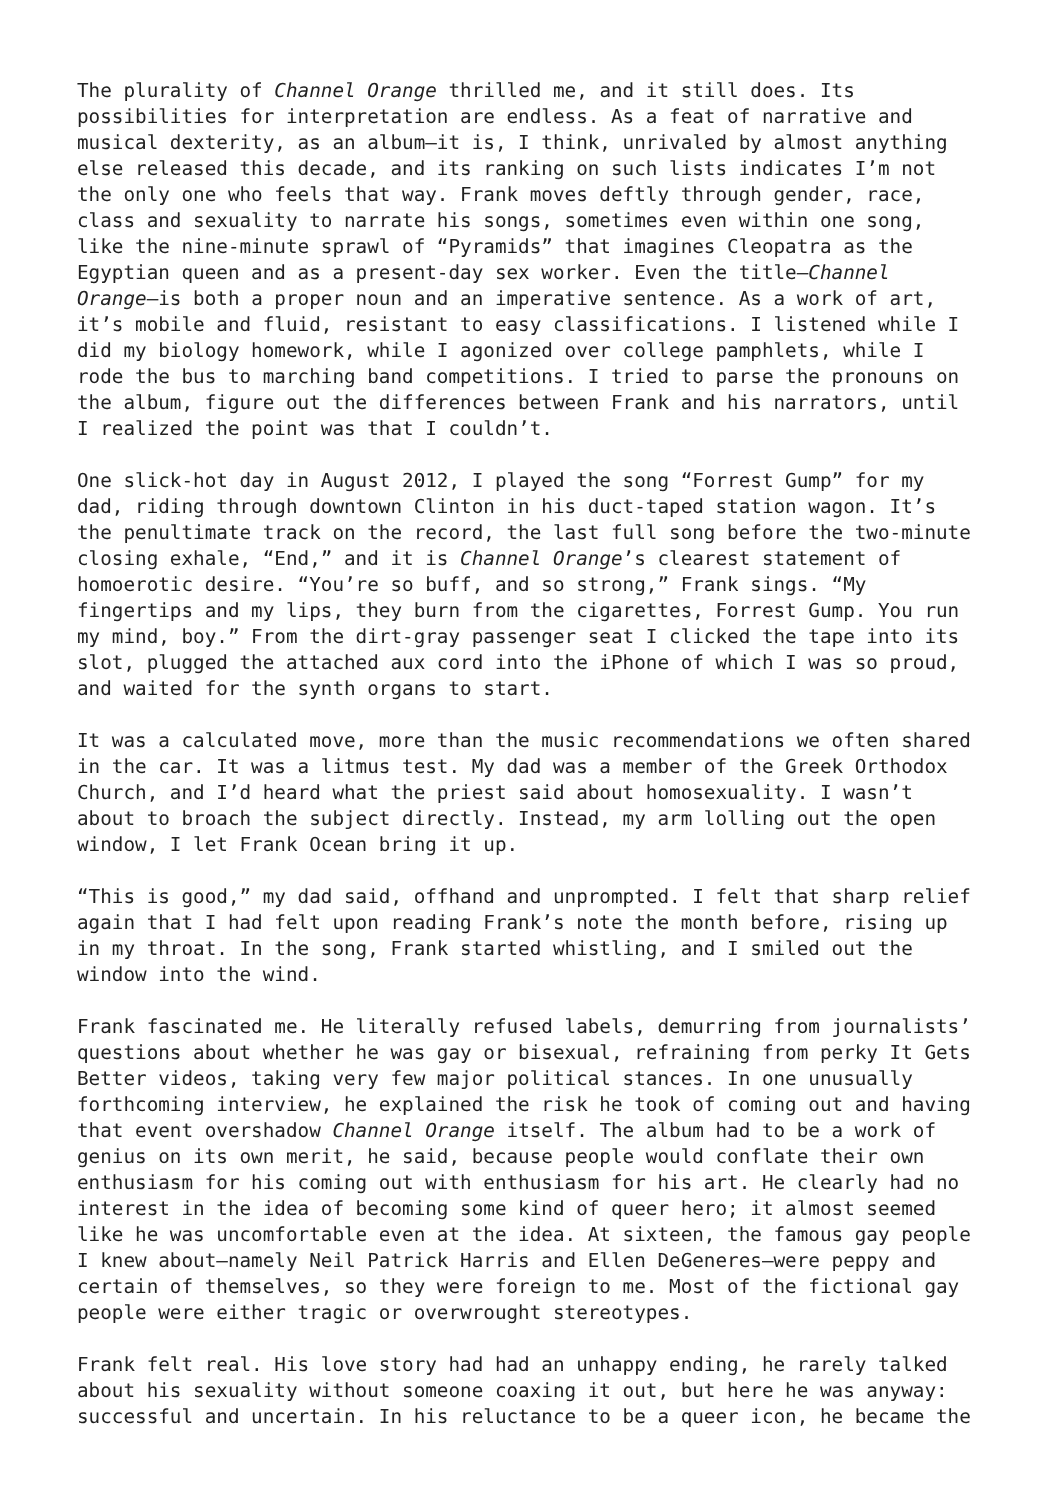The plurality of Channel Orange thrilled me, and it still does. Its possibilities for interpretation are endless. As a feat of narrative and musical dexterity, as an album—it is, I think, unrivaled by almost anything else released this decade, and its ranking on such lists indicates I’m not the only one who feels that way. Frank moves deftly through gender, race, class and sexuality to narrate his songs, sometimes even within one song, like the nine-minute sprawl of “Pyramids” that imagines Cleopatra as the Egyptian queen and as a present-day sex worker. Even the title—Channel Orange—is both a proper noun and an imperative sentence. As a work of art, it’s mobile and fluid, resistant to easy classifications. I listened while I did my biology homework, while I agonized over college pamphlets, while I rode the bus to marching band competitions. I tried to parse the pronouns on the album, figure out the differences between Frank and his narrators, until I realized the point was that I couldn’t.
One slick-hot day in August 2012, I played the song “Forrest Gump” for my dad, riding through downtown Clinton in his duct-taped station wagon. It’s the penultimate track on the record, the last full song before the two-minute closing exhale, “End,” and it is Channel Orange’s clearest statement of homoerotic desire. “You’re so buff, and so strong,” Frank sings. “My fingertips and my lips, they burn from the cigarettes, Forrest Gump. You run my mind, boy.” From the dirt-gray passenger seat I clicked the tape into its slot, plugged the attached aux cord into the iPhone of which I was so proud, and waited for the synth organs to start.
It was a calculated move, more than the music recommendations we often shared in the car. It was a litmus test. My dad was a member of the Greek Orthodox Church, and I’d heard what the priest said about homosexuality. I wasn’t about to broach the subject directly. Instead, my arm lolling out the open window, I let Frank Ocean bring it up.
“This is good,” my dad said, offhand and unprompted. I felt that sharp relief again that I had felt upon reading Frank’s note the month before, rising up in my throat. In the song, Frank started whistling, and I smiled out the window into the wind.
Frank fascinated me. He literally refused labels, demurring from journalists’ questions about whether he was gay or bisexual, refraining from perky It Gets Better videos, taking very few major political stances. In one unusually forthcoming interview, he explained the risk he took of coming out and having that event overshadow Channel Orange itself. The album had to be a work of genius on its own merit, he said, because people would conflate their own enthusiasm for his coming out with enthusiasm for his art. He clearly had no interest in the idea of becoming some kind of queer hero; it almost seemed like he was uncomfortable even at the idea. At sixteen, the famous gay people I knew about—namely Neil Patrick Harris and Ellen DeGeneres—were peppy and certain of themselves, so they were foreign to me. Most of the fictional gay people were either tragic or overwrought stereotypes.
Frank felt real. His love story had had an unhappy ending, he rarely talked about his sexuality without someone coaxing it out, but here he was anyway: successful and uncertain. In his reluctance to be a queer icon, he became the